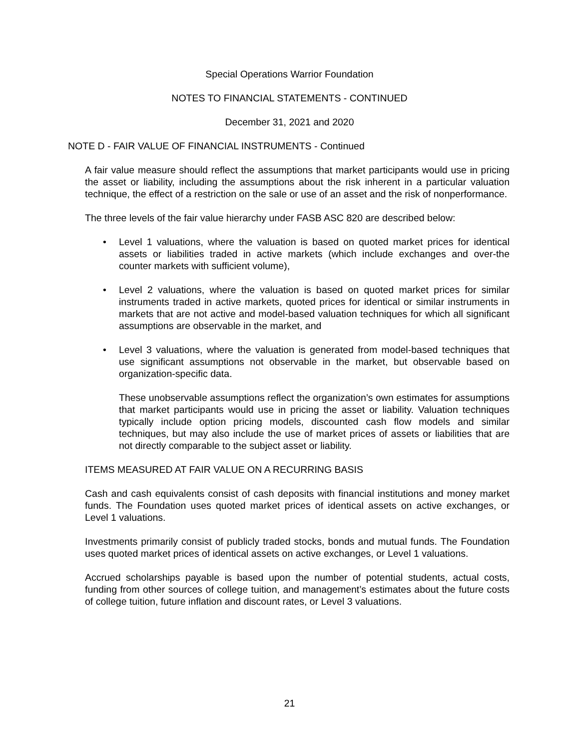Special Operations Warrior Foundation
NOTES TO FINANCIAL STATEMENTS - CONTINUED
December 31, 2021 and 2020
NOTE D - FAIR VALUE OF FINANCIAL INSTRUMENTS - Continued
A fair value measure should reflect the assumptions that market participants would use in pricing the asset or liability, including the assumptions about the risk inherent in a particular valuation technique, the effect of a restriction on the sale or use of an asset and the risk of nonperformance.
The three levels of the fair value hierarchy under FASB ASC 820 are described below:
• Level 1 valuations, where the valuation is based on quoted market prices for identical assets or liabilities traded in active markets (which include exchanges and over-the counter markets with sufficient volume),
• Level 2 valuations, where the valuation is based on quoted market prices for similar instruments traded in active markets, quoted prices for identical or similar instruments in markets that are not active and model-based valuation techniques for which all significant assumptions are observable in the market, and
• Level 3 valuations, where the valuation is generated from model-based techniques that use significant assumptions not observable in the market, but observable based on organization-specific data.
These unobservable assumptions reflect the organization’s own estimates for assumptions that market participants would use in pricing the asset or liability. Valuation techniques typically include option pricing models, discounted cash flow models and similar techniques, but may also include the use of market prices of assets or liabilities that are not directly comparable to the subject asset or liability.
ITEMS MEASURED AT FAIR VALUE ON A RECURRING BASIS
Cash and cash equivalents consist of cash deposits with financial institutions and money market funds. The Foundation uses quoted market prices of identical assets on active exchanges, or Level 1 valuations.
Investments primarily consist of publicly traded stocks, bonds and mutual funds. The Foundation uses quoted market prices of identical assets on active exchanges, or Level 1 valuations.
Accrued scholarships payable is based upon the number of potential students, actual costs, funding from other sources of college tuition, and management’s estimates about the future costs of college tuition, future inflation and discount rates, or Level 3 valuations.
21